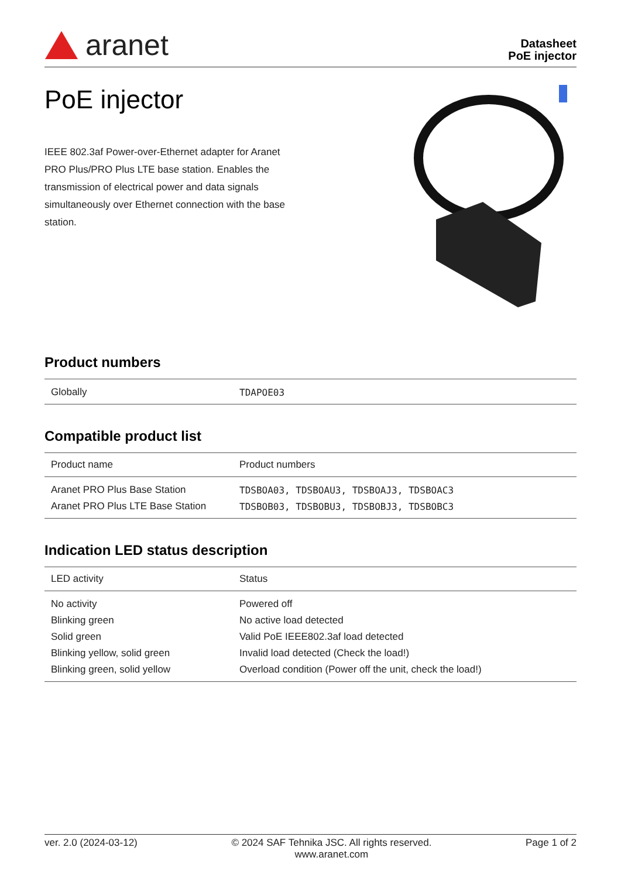aranet
Datasheet
PoE injector
PoE injector
IEEE 802.3af Power-over-Ethernet adapter for Aranet PRO Plus/PRO Plus LTE base station. Enables the transmission of electrical power and data signals simultaneously over Ethernet connection with the base station.
Product numbers
| Globally | TDAPOE03 |
Compatible product list
| Product name | Product numbers |
| --- | --- |
| Aranet PRO Plus Base Station | TDSBOA03, TDSBOAU3, TDSBOAJ3, TDSBOAC3 |
| Aranet PRO Plus LTE Base Station | TDSBOB03, TDSBOBU3, TDSBOBJ3, TDSBOBC3 |
Indication LED status description
| LED activity | Status |
| --- | --- |
| No activity | Powered off |
| Blinking green | No active load detected |
| Solid green | Valid PoE IEEE802.3af load detected |
| Blinking yellow, solid green | Invalid load detected (Check the load!) |
| Blinking green, solid yellow | Overload condition (Power off the unit, check the load!) |
ver. 2.0 (2024-03-12) © 2024 SAF Tehnika JSC. All rights reserved.
www.aranet.com Page 1 of 2